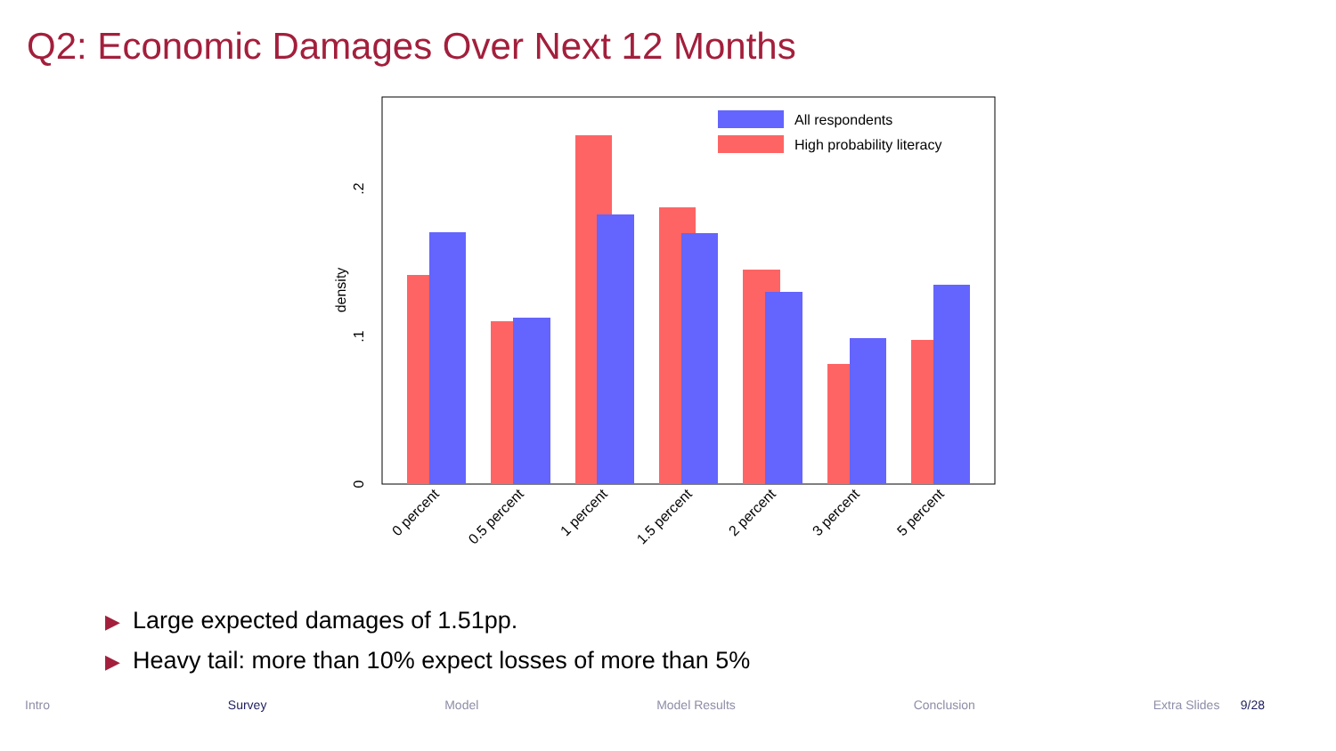Q2: Economic Damages Over Next 12 Months
All respondents
High probability literacy
0
.1
.2
density
0 percent
0.5 percent
1 percent
1.5 percent
2 percent
3 percent
5 percent
▶ Large expected damages of 1.51pp.
▶ Heavy tail: more than 10% expect losses of more than 5%
Intro Survey Model Model Results Conclusion Extra Slides 9/28